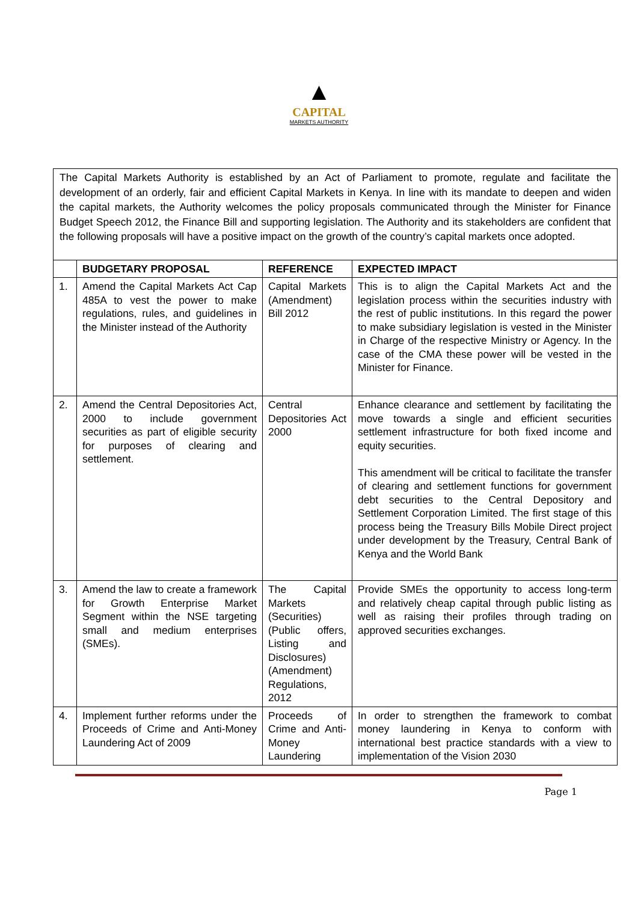▲
CAPITAL
MARKETS AUTHORITY
The Capital Markets Authority is established by an Act of Parliament to promote, regulate and facilitate the development of an orderly, fair and efficient Capital Markets in Kenya. In line with its mandate to deepen and widen the capital markets, the Authority welcomes the policy proposals communicated through the Minister for Finance Budget Speech 2012, the Finance Bill and supporting legislation. The Authority and its stakeholders are confident that the following proposals will have a positive impact on the growth of the country’s capital markets once adopted.
| | BUDGETARY PROPOSAL | REFERENCE | EXPECTED IMPACT |
| --- | --- | --- | --- |
| 1. | Amend the Capital Markets Act Cap 485A to vest the power to make regulations, rules, and guidelines in the Minister instead of the Authority | Capital Markets (Amendment) Bill 2012 | This is to align the Capital Markets Act and the legislation process within the securities industry with the rest of public institutions. In this regard the power to make subsidiary legislation is vested in the Minister in Charge of the respective Ministry or Agency. In the case of the CMA these power will be vested in the Minister for Finance. |
| 2. | Amend the Central Depositories Act, 2000 to include government securities as part of eligible security for purposes of clearing and settlement. | Central Depositories Act 2000 | Enhance clearance and settlement by facilitating the move towards a single and efficient securities settlement infrastructure for both fixed income and equity securities. This amendment will be critical to facilitate the transfer of clearing and settlement functions for government debt securities to the Central Depository and Settlement Corporation Limited. The first stage of this process being the Treasury Bills Mobile Direct project under development by the Treasury, Central Bank of Kenya and the World Bank |
| 3. | Amend the law to create a framework for Growth Enterprise Market Segment within the NSE targeting small and medium enterprises (SMEs). | The Capital Markets (Securities) (Public offers, Listing and Disclosures) (Amendment) Regulations, 2012 | Provide SMEs the opportunity to access long-term and relatively cheap capital through public listing as well as raising their profiles through trading on approved securities exchanges. |
| 4. | Implement further reforms under the Proceeds of Crime and Anti-Money Laundering Act of 2009 | Proceeds of Crime and Anti-Money Laundering | In order to strengthen the framework to combat money laundering in Kenya to conform with international best practice standards with a view to implementation of the Vision 2030 |
Page 1